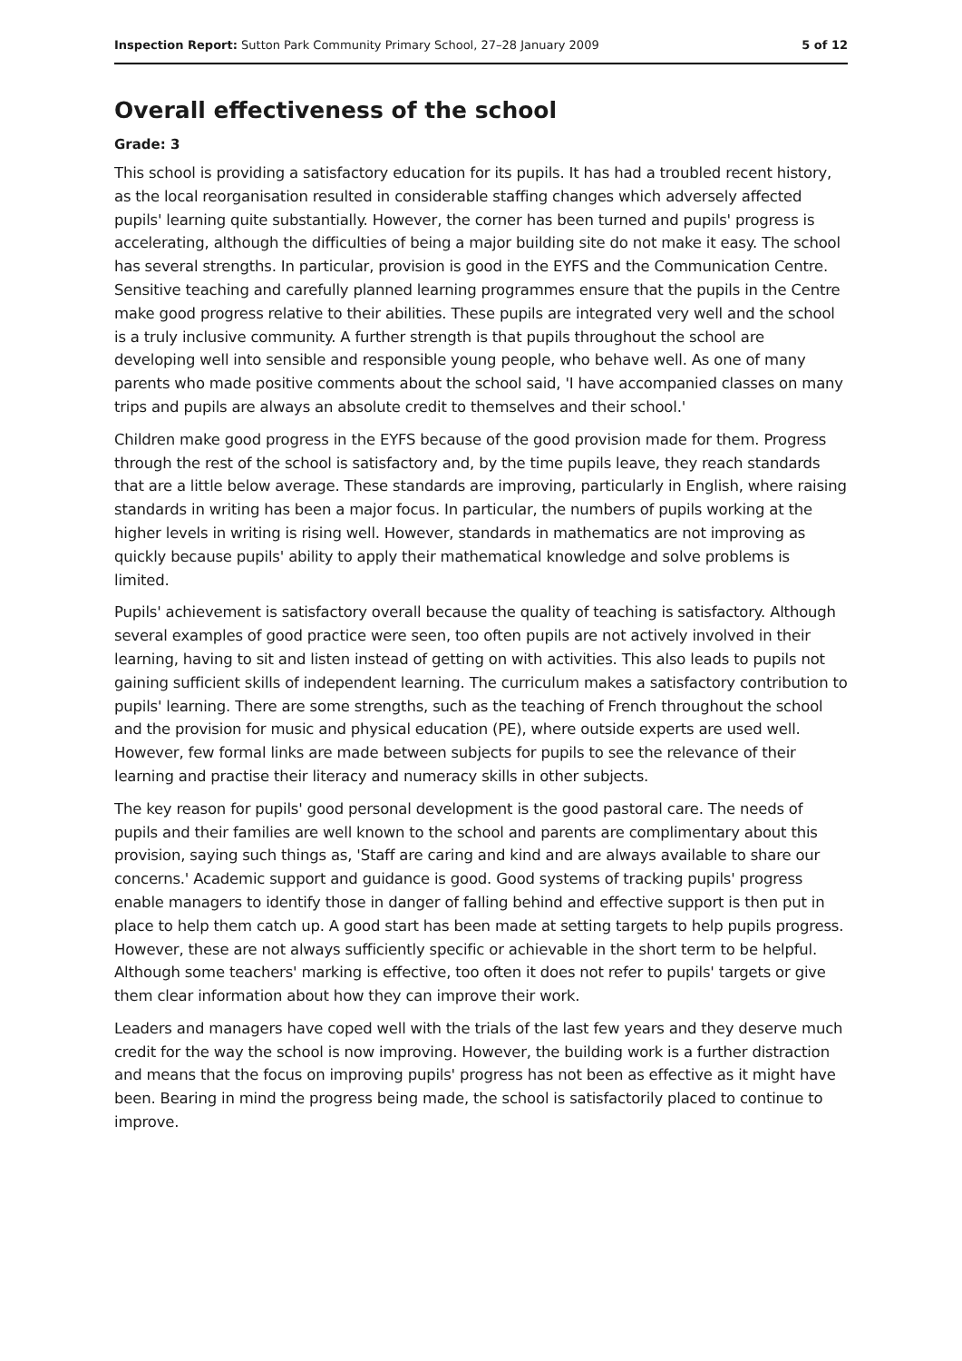Inspection Report: Sutton Park Community Primary School, 27–28 January 2009 5 of 12
Overall effectiveness of the school
Grade: 3
This school is providing a satisfactory education for its pupils. It has had a troubled recent history, as the local reorganisation resulted in considerable staffing changes which adversely affected pupils' learning quite substantially. However, the corner has been turned and pupils' progress is accelerating, although the difficulties of being a major building site do not make it easy. The school has several strengths. In particular, provision is good in the EYFS and the Communication Centre. Sensitive teaching and carefully planned learning programmes ensure that the pupils in the Centre make good progress relative to their abilities. These pupils are integrated very well and the school is a truly inclusive community. A further strength is that pupils throughout the school are developing well into sensible and responsible young people, who behave well. As one of many parents who made positive comments about the school said, 'I have accompanied classes on many trips and pupils are always an absolute credit to themselves and their school.'
Children make good progress in the EYFS because of the good provision made for them. Progress through the rest of the school is satisfactory and, by the time pupils leave, they reach standards that are a little below average. These standards are improving, particularly in English, where raising standards in writing has been a major focus. In particular, the numbers of pupils working at the higher levels in writing is rising well. However, standards in mathematics are not improving as quickly because pupils' ability to apply their mathematical knowledge and solve problems is limited.
Pupils' achievement is satisfactory overall because the quality of teaching is satisfactory. Although several examples of good practice were seen, too often pupils are not actively involved in their learning, having to sit and listen instead of getting on with activities. This also leads to pupils not gaining sufficient skills of independent learning. The curriculum makes a satisfactory contribution to pupils' learning. There are some strengths, such as the teaching of French throughout the school and the provision for music and physical education (PE), where outside experts are used well. However, few formal links are made between subjects for pupils to see the relevance of their learning and practise their literacy and numeracy skills in other subjects.
The key reason for pupils' good personal development is the good pastoral care. The needs of pupils and their families are well known to the school and parents are complimentary about this provision, saying such things as, 'Staff are caring and kind and are always available to share our concerns.' Academic support and guidance is good. Good systems of tracking pupils' progress enable managers to identify those in danger of falling behind and effective support is then put in place to help them catch up. A good start has been made at setting targets to help pupils progress. However, these are not always sufficiently specific or achievable in the short term to be helpful. Although some teachers' marking is effective, too often it does not refer to pupils' targets or give them clear information about how they can improve their work.
Leaders and managers have coped well with the trials of the last few years and they deserve much credit for the way the school is now improving. However, the building work is a further distraction and means that the focus on improving pupils' progress has not been as effective as it might have been. Bearing in mind the progress being made, the school is satisfactorily placed to continue to improve.